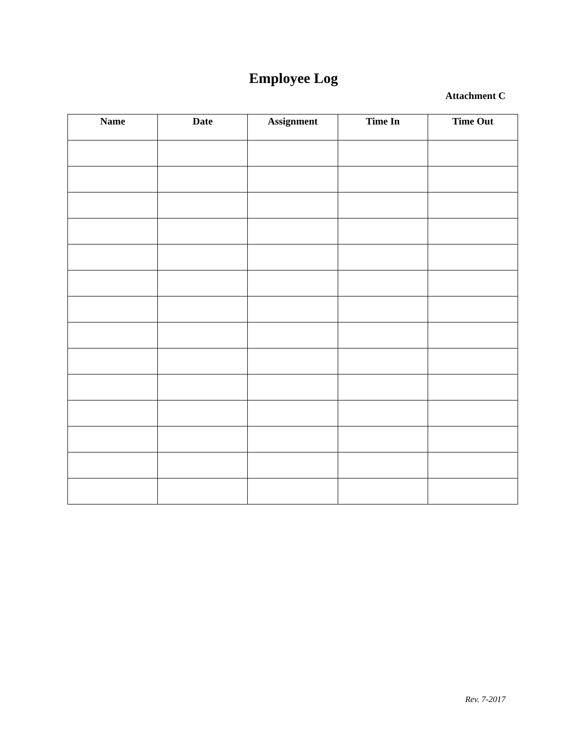Employee Log
Attachment C
| Name | Date | Assignment | Time In | Time Out |
| --- | --- | --- | --- | --- |
Rev. 7-2017